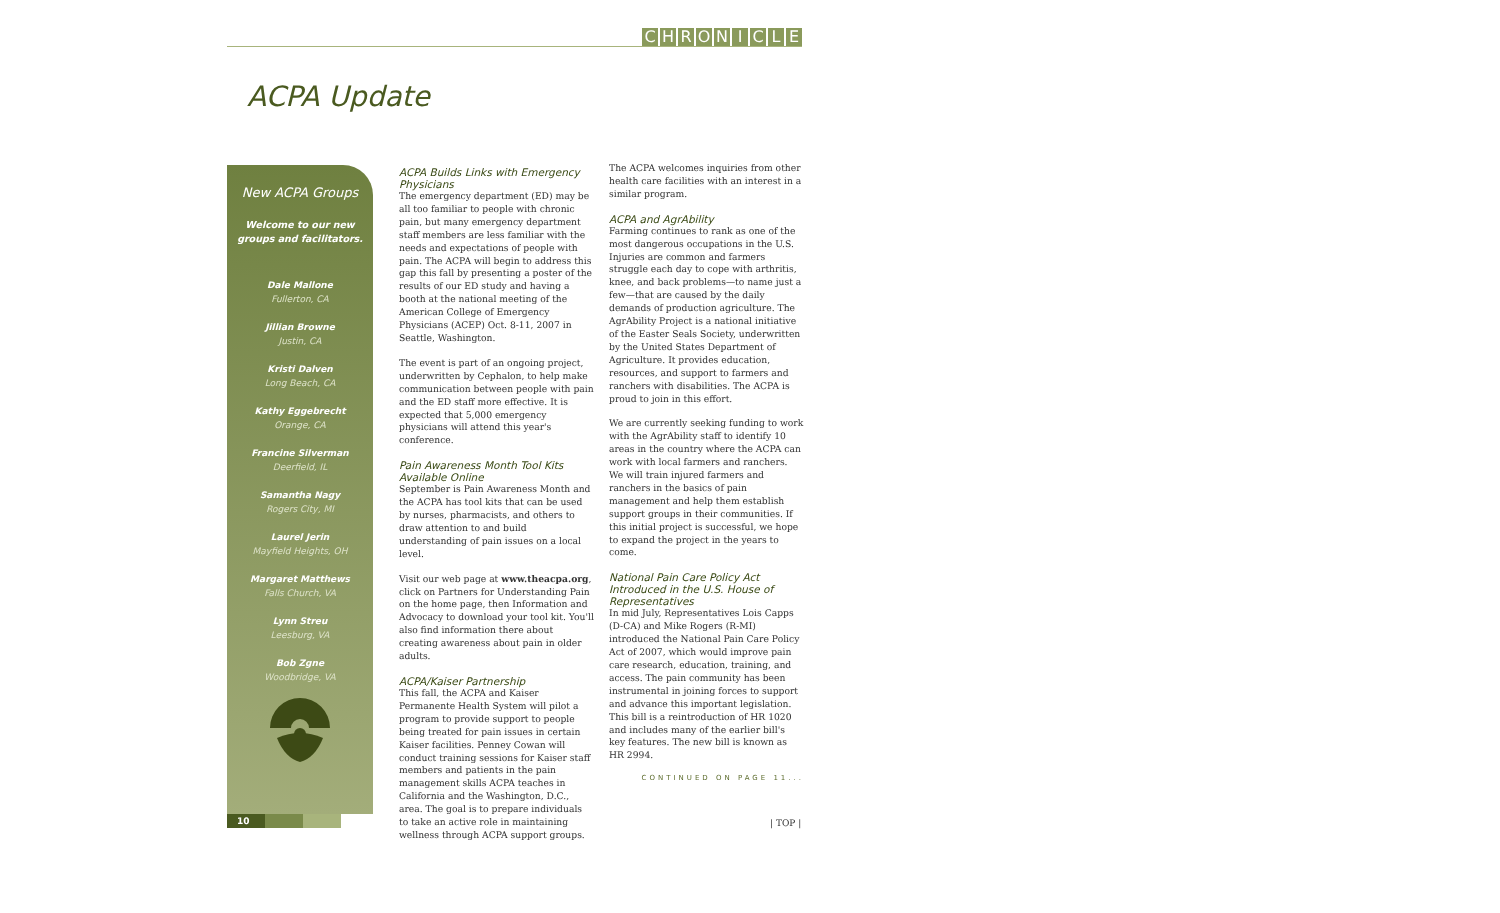CHRONICLE
ACPA Update
New ACPA Groups
Welcome to our new
groups and facilitators.
Dale Mallone
Fullerton, CA
Jillian Browne
Justin, CA
Kristi Dalven
Long Beach, CA
Kathy Eggebrecht
Orange, CA
Francine Silverman
Deerfield, IL
Samantha Nagy
Rogers City, MI
Laurel Jerin
Mayfield Heights, OH
Margaret Matthews
Falls Church, VA
Lynn Streu
Leesburg, VA
Bob Zgne
Woodbridge, VA
ACPA Builds Links with Emergency Physicians
The emergency department (ED) may be all too familiar to people with chronic pain, but many emergency department staff members are less familiar with the needs and expectations of people with pain. The ACPA will begin to address this gap this fall by presenting a poster of the results of our ED study and having a booth at the national meeting of the American College of Emergency Physicians (ACEP) Oct. 8-11, 2007 in Seattle, Washington.
The event is part of an ongoing project, underwritten by Cephalon, to help make communication between people with pain and the ED staff more effective. It is expected that 5,000 emergency physicians will attend this year's conference.
Pain Awareness Month Tool Kits Available Online
September is Pain Awareness Month and the ACPA has tool kits that can be used by nurses, pharmacists, and others to draw attention to and build understanding of pain issues on a local level.
Visit our web page at www.theacpa.org, click on Partners for Understanding Pain on the home page, then Information and Advocacy to download your tool kit. You'll also find information there about creating awareness about pain in older adults.
ACPA/Kaiser Partnership
This fall, the ACPA and Kaiser Permanente Health System will pilot a program to provide support to people being treated for pain issues in certain Kaiser facilities. Penney Cowan will conduct training sessions for Kaiser staff members and patients in the pain management skills ACPA teaches in California and the Washington, D.C., area. The goal is to prepare individuals to take an active role in maintaining wellness through ACPA support groups.
The ACPA welcomes inquiries from other health care facilities with an interest in a similar program.
ACPA and AgrAbility
Farming continues to rank as one of the most dangerous occupations in the U.S. Injuries are common and farmers struggle each day to cope with arthritis, knee, and back problems—to name just a few—that are caused by the daily demands of production agriculture. The AgrAbility Project is a national initiative of the Easter Seals Society, underwritten by the United States Department of Agriculture. It provides education, resources, and support to farmers and ranchers with disabilities. The ACPA is proud to join in this effort.
We are currently seeking funding to work with the AgrAbility staff to identify 10 areas in the country where the ACPA can work with local farmers and ranchers. We will train injured farmers and ranchers in the basics of pain management and help them establish support groups in their communities. If this initial project is successful, we hope to expand the project in the years to come.
National Pain Care Policy Act Introduced in the U.S. House of Representatives
In mid July, Representatives Lois Capps (D-CA) and Mike Rogers (R-MI) introduced the National Pain Care Policy Act of 2007, which would improve pain care research, education, training, and access. The pain community has been instrumental in joining forces to support and advance this important legislation. This bill is a reintroduction of HR 1020 and includes many of the earlier bill's key features. The new bill is known as HR 2994.
CONTINUED ON PAGE 11...
10 | TOP |